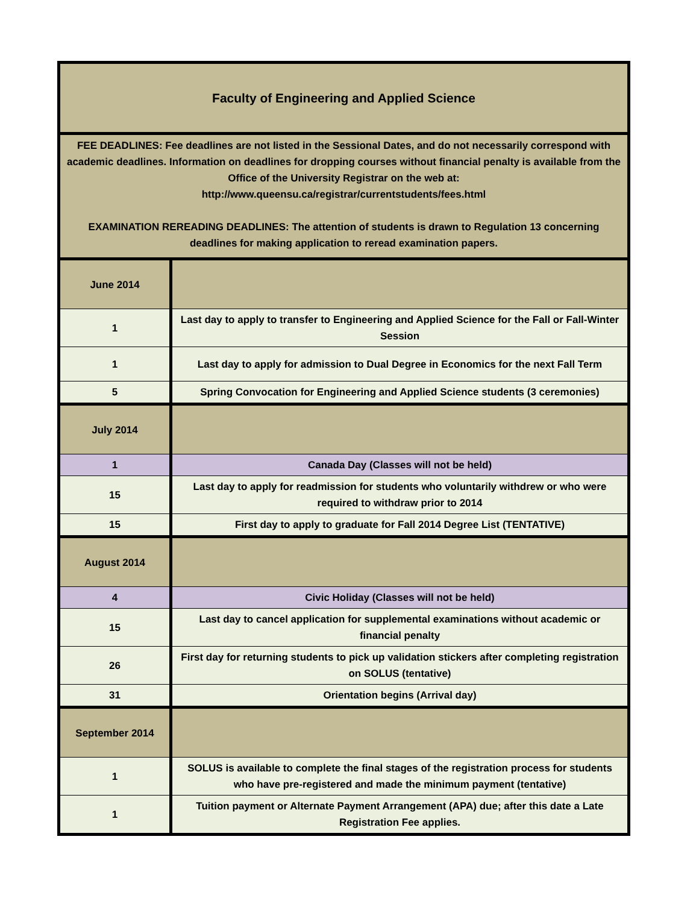| Faculty of Engineering and Applied Science | |
| --- | --- |
| FEE DEADLINES: Fee deadlines are not listed in the Sessional Dates, and do not necessarily correspond with academic deadlines. Information on deadlines for dropping courses without financial penalty is available from the Office of the University Registrar on the web at: http://www.queensu.ca/registrar/currentstudents/fees.html EXAMINATION REREADING DEADLINES: The attention of students is drawn to Regulation 13 concerning deadlines for making application to reread examination papers. | |
| June 2014 | |
| 1 | Last day to apply to transfer to Engineering and Applied Science for the Fall or Fall-Winter Session |
| 1 | Last day to apply for admission to Dual Degree in Economics for the next Fall Term |
| 5 | Spring Convocation for Engineering and Applied Science students (3 ceremonies) |
| July 2014 | |
| 1 | Canada Day (Classes will not be held) |
| 15 | Last day to apply for readmission for students who voluntarily withdrew or who were required to withdraw prior to 2014 |
| 15 | First day to apply to graduate for Fall 2014 Degree List (TENTATIVE) |
| August 2014 | |
| 4 | Civic Holiday (Classes will not be held) |
| 15 | Last day to cancel application for supplemental examinations without academic or financial penalty |
| 26 | First day for returning students to pick up validation stickers after completing registration on SOLUS (tentative) |
| 31 | Orientation begins (Arrival day) |
| September 2014 | |
| 1 | SOLUS is available to complete the final stages of the registration process for students who have pre-registered and made the minimum payment (tentative) |
| 1 | Tuition payment or Alternate Payment Arrangement (APA) due; after this date a Late Registration Fee applies. |